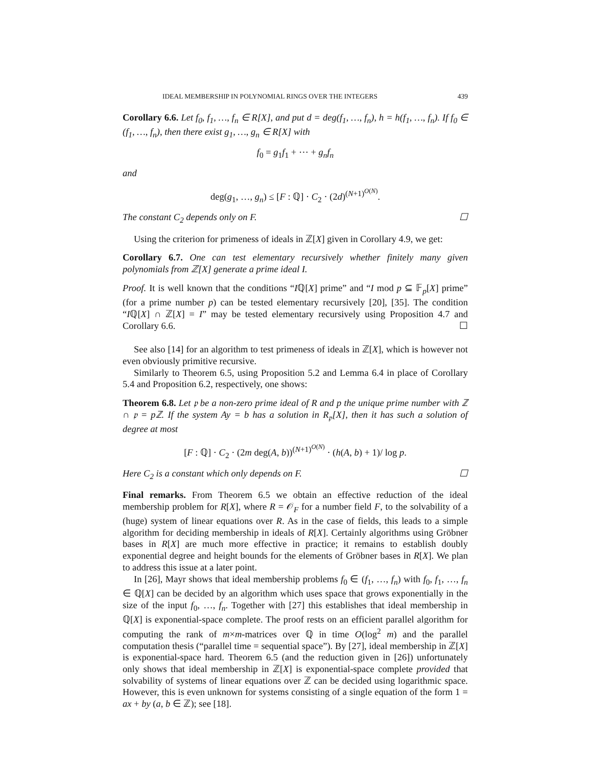IDEAL MEMBERSHIP IN POLYNOMIAL RINGS OVER THE INTEGERS 439
Corollary 6.6. Let f<sub>0</sub>, f<sub>1</sub>, …, f<sub>n</sub> ∈ R[X], and put d = deg(f<sub>1</sub>, …, f<sub>n</sub>), h = h(f<sub>1</sub>, …, f<sub>n</sub>). If f<sub>0</sub> ∈ (f<sub>1</sub>, …, f<sub>n</sub>), then there exist g<sub>1</sub>, …, g<sub>n</sub> ∈ R[X] with
f<sub>0</sub> = g<sub>1</sub>f<sub>1</sub> + ⋯ + g<sub>n</sub>f<sub>n</sub>
and
deg(g<sub>1</sub>, …, g<sub>n</sub>) ≤ [F : ℚ] · C<sub>2</sub> · (2d)<sup>(N+1)<sup>O(N)</sup></sup>.
The constant C<sub>2</sub> depends only on F. ☐
Using the criterion for primeness of ideals in ℤ[X] given in Corollary 4.9, we get:
Corollary 6.7. One can test elementary recursively whether finitely many given polynomials from ℤ[X] generate a prime ideal I.
Proof. It is well known that the conditions “Iℚ[X] prime” and “I mod p ⊆ 𝔽<sub>p</sub>[X] prime” (for a prime number p) can be tested elementary recursively [20], [35]. The condition “Iℚ[X] ∩ ℤ[X] = I” may be tested elementary recursively using Proposition 4.7 and Corollary 6.6. ☐
See also [14] for an algorithm to test primeness of ideals in ℤ[X], which is however not even obviously primitive recursive.
Similarly to Theorem 6.5, using Proposition 5.2 and Lemma 6.4 in place of Corollary 5.4 and Proposition 6.2, respectively, one shows:
Theorem 6.8. Let 𝔭 be a non-zero prime ideal of R and p the unique prime number with ℤ ∩ 𝔭 = pℤ. If the system Ay = b has a solution in R<sub>𝔭</sub>[X], then it has such a solution of degree at most
[F : ℚ] · C<sub>2</sub> · (2m deg(A, b))<sup>(N+1)<sup>O(N)</sup></sup> · (h(A, b) + 1)/ log p.
Here C<sub>2</sub> is a constant which only depends on F. ☐
Final remarks. From Theorem 6.5 we obtain an effective reduction of the ideal membership problem for R[X], where R = 𝒪<sub>F</sub> for a number field F, to the solvability of a (huge) system of linear equations over R. As in the case of fields, this leads to a simple algorithm for deciding membership in ideals of R[X]. Certainly algorithms using Gröbner bases in R[X] are much more effective in practice; it remains to establish doubly exponential degree and height bounds for the elements of Gröbner bases in R[X]. We plan to address this issue at a later point.
In [26], Mayr shows that ideal membership problems f<sub>0</sub> ∈ (f<sub>1</sub>, …, f<sub>n</sub>) with f<sub>0</sub>, f<sub>1</sub>, …, f<sub>n</sub> ∈ ℚ[X] can be decided by an algorithm which uses space that grows exponentially in the size of the input f<sub>0</sub>, …, f<sub>n</sub>. Together with [27] this establishes that ideal membership in ℚ[X] is exponential-space complete. The proof rests on an efficient parallel algorithm for computing the rank of m×m-matrices over ℚ in time O(log<sup>2</sup> m) and the parallel computation thesis (“parallel time = sequential space”). By [27], ideal membership in ℤ[X] is exponential-space hard. Theorem 6.5 (and the reduction given in [26]) unfortunately only shows that ideal membership in ℤ[X] is exponential-space complete provided that solvability of systems of linear equations over ℤ can be decided using logarithmic space. However, this is even unknown for systems consisting of a single equation of the form 1 = ax + by (a, b ∈ ℤ); see [18].